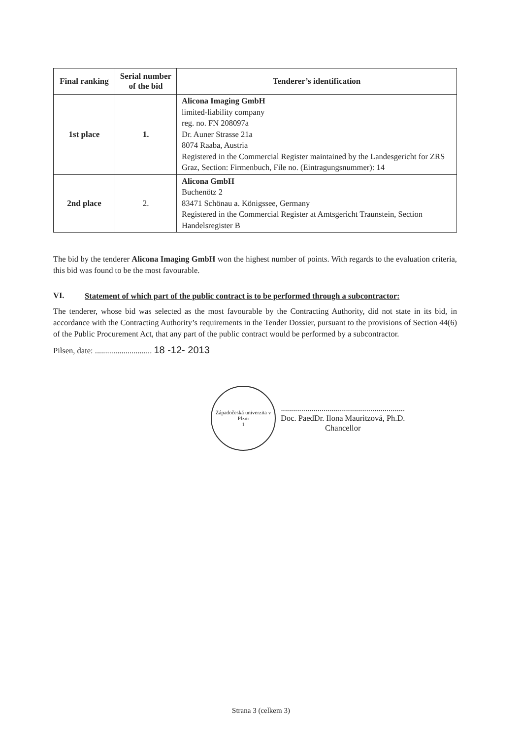| Final ranking | Serial number of the bid | Tenderer’s identification |
| --- | --- | --- |
| 1st place | 1. | Alicona Imaging GmbH limited-liability company reg. no. FN 208097a Dr. Auner Strasse 21a 8074 Raaba, Austria Registered in the Commercial Register maintained by the Landesgericht for ZRS Graz, Section: Firmenbuch, File no. (Eintragungsnummer): 14 |
| 2nd place | 2. | Alicona GmbH Buchenötz 2 83471 Schönau a. Königssee, Germany Registered in the Commercial Register at Amtsgericht Traunstein, Section Handelsregister B |
The bid by the tenderer Alicona Imaging GmbH won the highest number of points. With regards to the evaluation criteria, this bid was found to be the most favourable.
VI. Statement of which part of the public contract is to be performed through a subcontractor:
The tenderer, whose bid was selected as the most favourable by the Contracting Authority, did not state in its bid, in accordance with the Contracting Authority’s requirements in the Tender Dossier, pursuant to the provisions of Section 44(6) of the Public Procurement Act, that any part of the public contract would be performed by a subcontractor.
Pilsen, date: ............................ 18 -12- 2013
Západočeská univerzita v Plzni
1
.............................................................
Doc. PaedDr. Ilona Mauritzová, Ph.D.
Chancellor
Strana 3 (celkem 3)